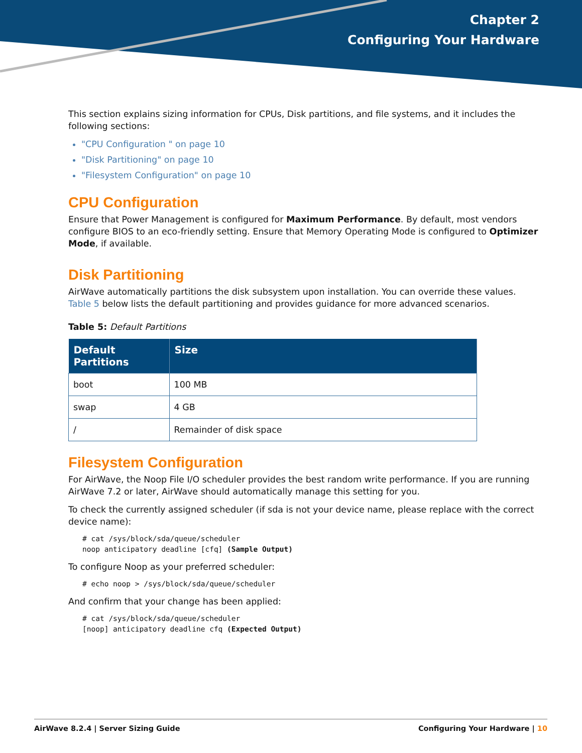Chapter 2
Configuring Your Hardware
This section explains sizing information for CPUs, Disk partitions, and file systems, and it includes the following sections:
"CPU Configuration " on page 10
"Disk Partitioning" on page 10
"Filesystem Configuration" on page 10
CPU Configuration
Ensure that Power Management is configured for Maximum Performance. By default, most vendors configure BIOS to an eco-friendly setting. Ensure that Memory Operating Mode is configured to Optimizer Mode, if available.
Disk Partitioning
AirWave automatically partitions the disk subsystem upon installation. You can override these values. Table 5 below lists the default partitioning and provides guidance for more advanced scenarios.
Table 5: Default Partitions
| Default Partitions | Size |
| --- | --- |
| boot | 100 MB |
| swap | 4 GB |
| / | Remainder of disk space |
Filesystem Configuration
For AirWave, the Noop File I/O scheduler provides the best random write performance. If you are running AirWave 7.2 or later, AirWave should automatically manage this setting for you.
To check the currently assigned scheduler (if sda is not your device name, please replace with the correct device name):
# cat /sys/block/sda/queue/scheduler
noop anticipatory deadline [cfq] (Sample Output)
To configure Noop as your preferred scheduler:
# echo noop > /sys/block/sda/queue/scheduler
And confirm that your change has been applied:
# cat /sys/block/sda/queue/scheduler
[noop] anticipatory deadline cfq (Expected Output)
AirWave 8.2.4 | Server Sizing Guide Configuring Your Hardware | 10